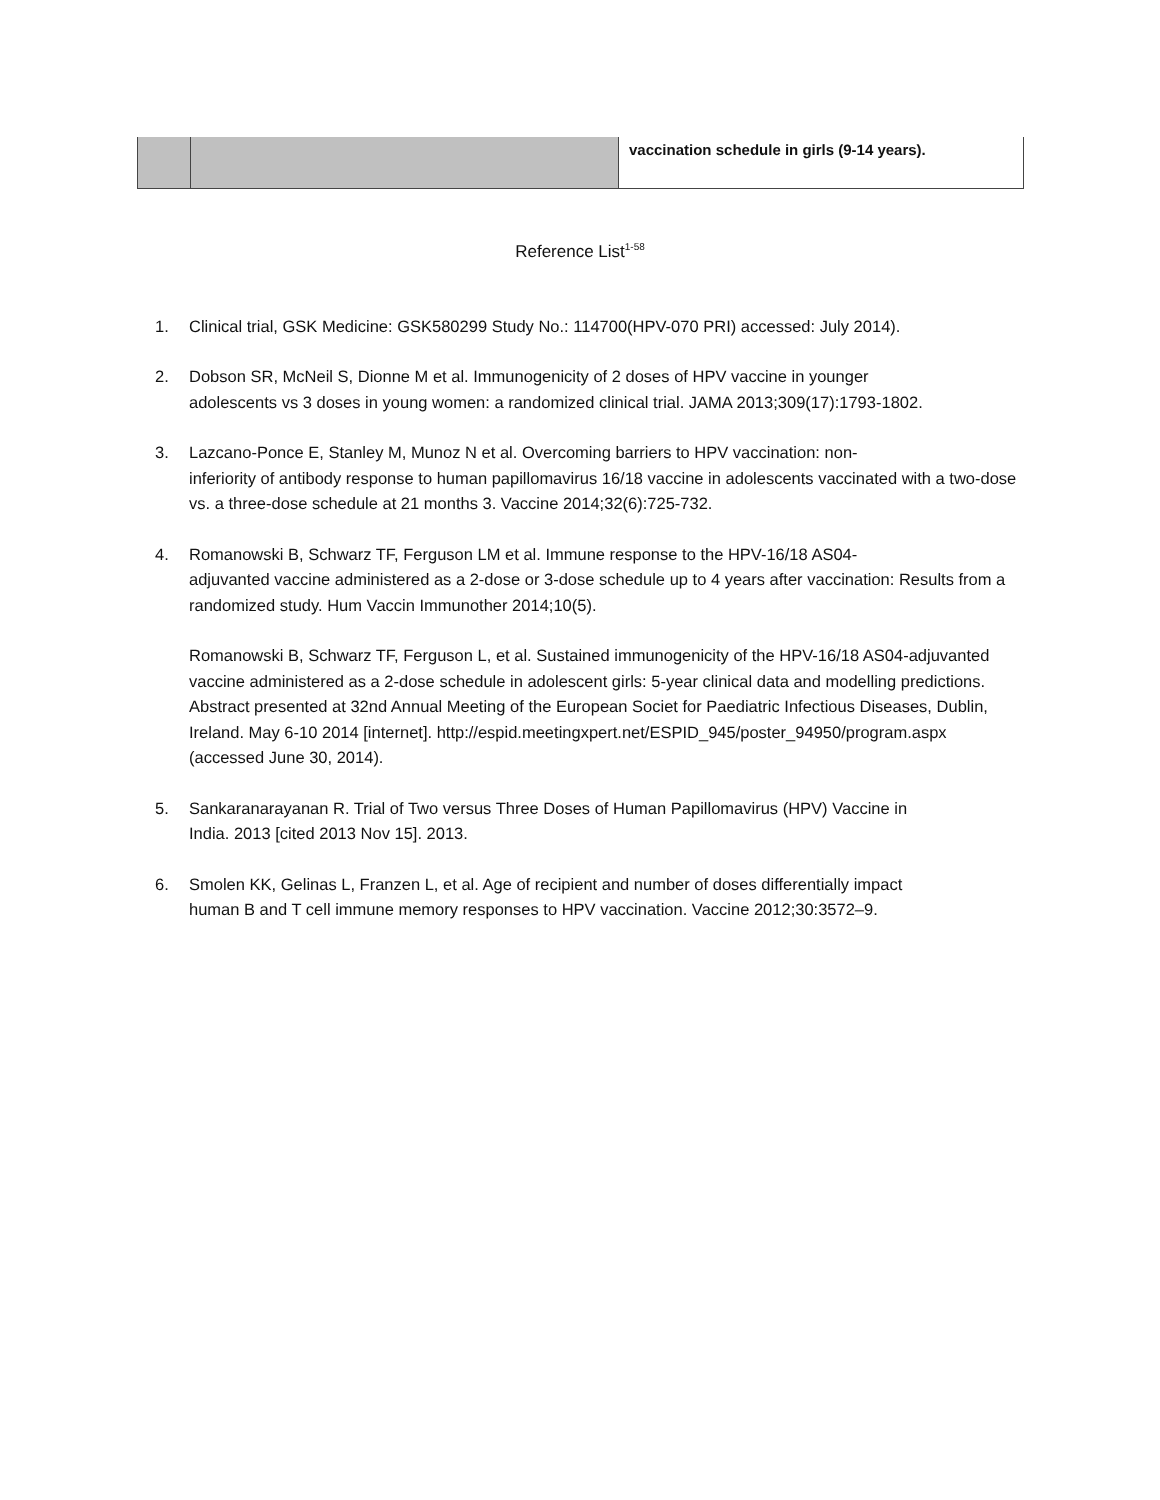| | | vaccination schedule in girls (9-14 years). |
Reference List<sup>1-58</sup>
1. Clinical trial, GSK Medicine: GSK580299 Study No.: 114700(HPV-070 PRI) accessed: July 2014).
2. Dobson SR, McNeil S, Dionne M et al. Immunogenicity of 2 doses of HPV vaccine in younger
adolescents vs 3 doses in young women: a randomized clinical trial. JAMA 2013;309(17):1793-1802.
3. Lazcano-Ponce E, Stanley M, Munoz N et al. Overcoming barriers to HPV vaccination: non-
inferiority of antibody response to human papillomavirus 16/18 vaccine in adolescents vaccinated with a two-dose vs. a three-dose schedule at 21 months 3. Vaccine 2014;32(6):725-732.
4. Romanowski B, Schwarz TF, Ferguson LM et al. Immune response to the HPV-16/18 AS04-
adjuvanted vaccine administered as a 2-dose or 3-dose schedule up to 4 years after vaccination: Results from a randomized study. Hum Vaccin Immunother 2014;10(5).
Romanowski B, Schwarz TF, Ferguson L, et al. Sustained immunogenicity of the HPV-16/18 AS04-adjuvanted vaccine administered as a 2-dose schedule in adolescent girls: 5-year clinical data and modelling predictions. Abstract presented at 32nd Annual Meeting of the European Societ for Paediatric Infectious Diseases, Dublin, Ireland. May 6-10 2014 [internet]. http://espid.meetingxpert.net/ESPID_945/poster_94950/program.aspx (accessed June 30, 2014).
5. Sankaranarayanan R. Trial of Two versus Three Doses of Human Papillomavirus (HPV) Vaccine in
India. 2013 [cited 2013 Nov 15]. 2013.
6. Smolen KK, Gelinas L, Franzen L, et al. Age of recipient and number of doses differentially impact
human B and T cell immune memory responses to HPV vaccination. Vaccine 2012;30:3572–9.